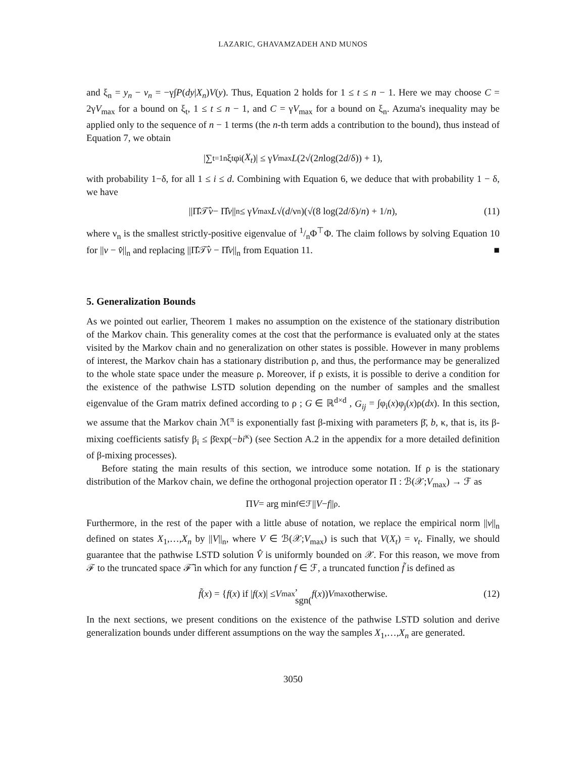LAZARIC, GHAVAMZADEH AND MUNOS
and ξ<sub>n</sub> = y<sub>n</sub> − v<sub>n</sub> = −γ∫P(dy|X<sub>n</sub>)V(y). Thus, Equation 2 holds for 1 ≤ t ≤ n − 1. Here we may choose C = 2γV<sub>max</sub> for a bound on ξ<sub>t</sub>, 1 ≤ t ≤ n − 1, and C = γV<sub>max</sub> for a bound on ξ<sub>n</sub>. Azuma's inequality may be applied only to the sequence of n − 1 terms (the n-th term adds a contribution to the bound), thus instead of Equation 7, we obtain
|∑<sub>t=1</sub><sup>n</sup> ξ<sub>t</sub>φ<sub>i</sub>(X<sub>t</sub>)| ≤ γ V<sub>max</sub> L (2√(2 n log(2 d /δ)) + 1),
with probability 1−δ, for all 1 ≤ i ≤ d. Combining with Equation 6, we deduce that with probability 1 − δ, we have
||Π̂𝒯̂ v − Π̂ v ||<sub>n</sub> ≤ γ V<sub>max</sub> L √(d /ν<sub>n</sub>)(√(8 log(2 d /δ)/ n) + 1/ n), (11)
where ν<sub>n</sub> is the smallest strictly-positive eigenvalue of 1/nΦ<sup>⊤</sup>Φ. The claim follows by solving Equation 10 for ||v − v̂||<sub>n</sub> and replacing ||Π̂𝒯̂v − Π̂v||<sub>n</sub> from Equation 11. ■
5. Generalization Bounds
As we pointed out earlier, Theorem 1 makes no assumption on the existence of the stationary distribution of the Markov chain. This generality comes at the cost that the performance is evaluated only at the states visited by the Markov chain and no generalization on other states is possible. However in many problems of interest, the Markov chain has a stationary distribution ρ, and thus, the performance may be generalized to the whole state space under the measure ρ. Moreover, if ρ exists, it is possible to derive a condition for the existence of the pathwise LSTD solution depending on the number of samples and the smallest eigenvalue of the Gram matrix defined according to ρ ; G ∈ ℝ<sup>d×d</sup> , G<sub>ij</sub> = ∫φ<sub>i</sub>(x)φ<sub>j</sub>(x)ρ(dx). In this section, we assume that the Markov chain ℳ<sup>π</sup> is exponentially fast β-mixing with parameters β̄, b, κ, that is, its β-mixing coefficients satisfy β<sub>i</sub> ≤ β̄exp(−bi<sup>κ</sup>) (see Section A.2 in the appendix for a more detailed definition of β-mixing processes).
Before stating the main results of this section, we introduce some notation. If ρ is the stationary distribution of the Markov chain, we define the orthogonal projection operator Π : ℬ(𝒳;V<sub>max</sub>) → ℱ as
Π V = arg min<sub>f∈ℱ</sub> || V − f ||<sub>ρ</sub> .
Furthermore, in the rest of the paper with a little abuse of notation, we replace the empirical norm ||v||<sub>n</sub> defined on states X<sub>1</sub>,…,X<sub>n</sub> by ||V||<sub>n</sub>, where V ∈ ℬ(𝒳;V<sub>max</sub>) is such that V(X<sub>t</sub>) = v<sub>t</sub>. Finally, we should guarantee that the pathwise LSTD solution V̂ is uniformly bounded on 𝒳. For this reason, we move from ℱ to the truncated space ℱ̃ in which for any function f ∈ ℱ, a truncated function f̃ is defined as
f̃ (x) = { f (x) if | f (x)| ≤ V<sub>max</sub> ,
sgn(f (x)) V<sub>max</sub> otherwise. (12)
In the next sections, we present conditions on the existence of the pathwise LSTD solution and derive generalization bounds under different assumptions on the way the samples X<sub>1</sub>,…,X<sub>n</sub> are generated.
3050